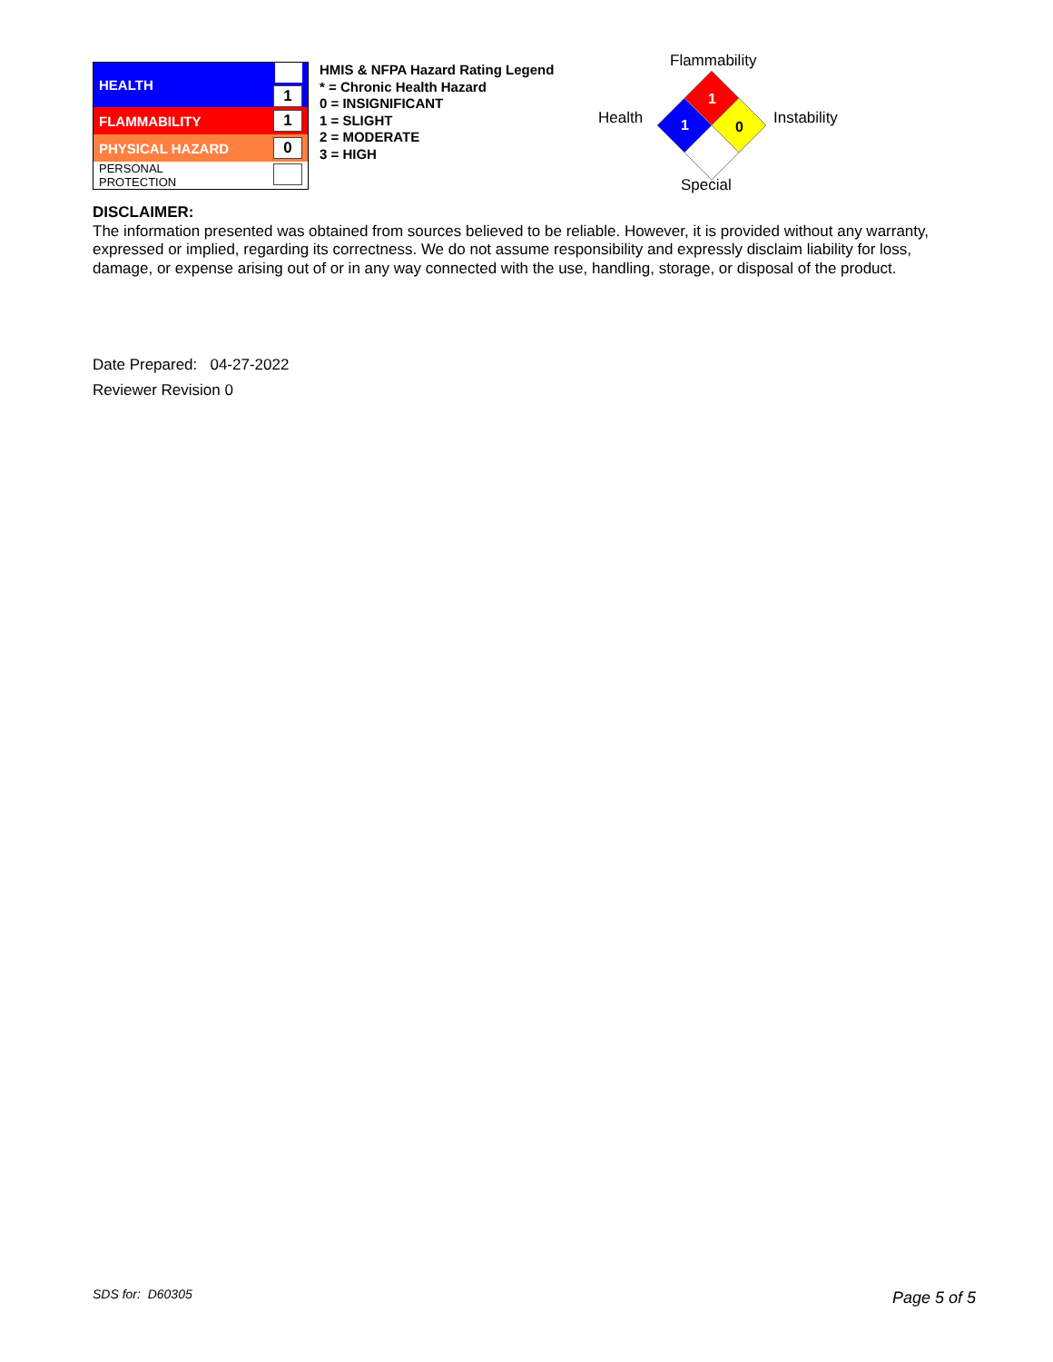| HEALTH | 1 |
| FLAMMABILITY | 1 |
| PHYSICAL HAZARD | 0 |
| PERSONAL PROTECTION | |
HMIS & NFPA Hazard Rating Legend
* = Chronic Health Hazard
0 = INSIGNIFICANT
1 = SLIGHT
2 = MODERATE
3 = HIGH
Flammability
Health
1
1
0
Instability
Special
DISCLAIMER:
The information presented was obtained from sources believed to be reliable. However, it is provided without any warranty, expressed or implied, regarding its correctness. We do not assume responsibility and expressly disclaim liability for loss, damage, or expense arising out of or in any way connected with the use, handling, storage, or disposal of the product.
Date Prepared: 04-27-2022
Reviewer Revision 0
SDS for: D60305 Page 5 of 5